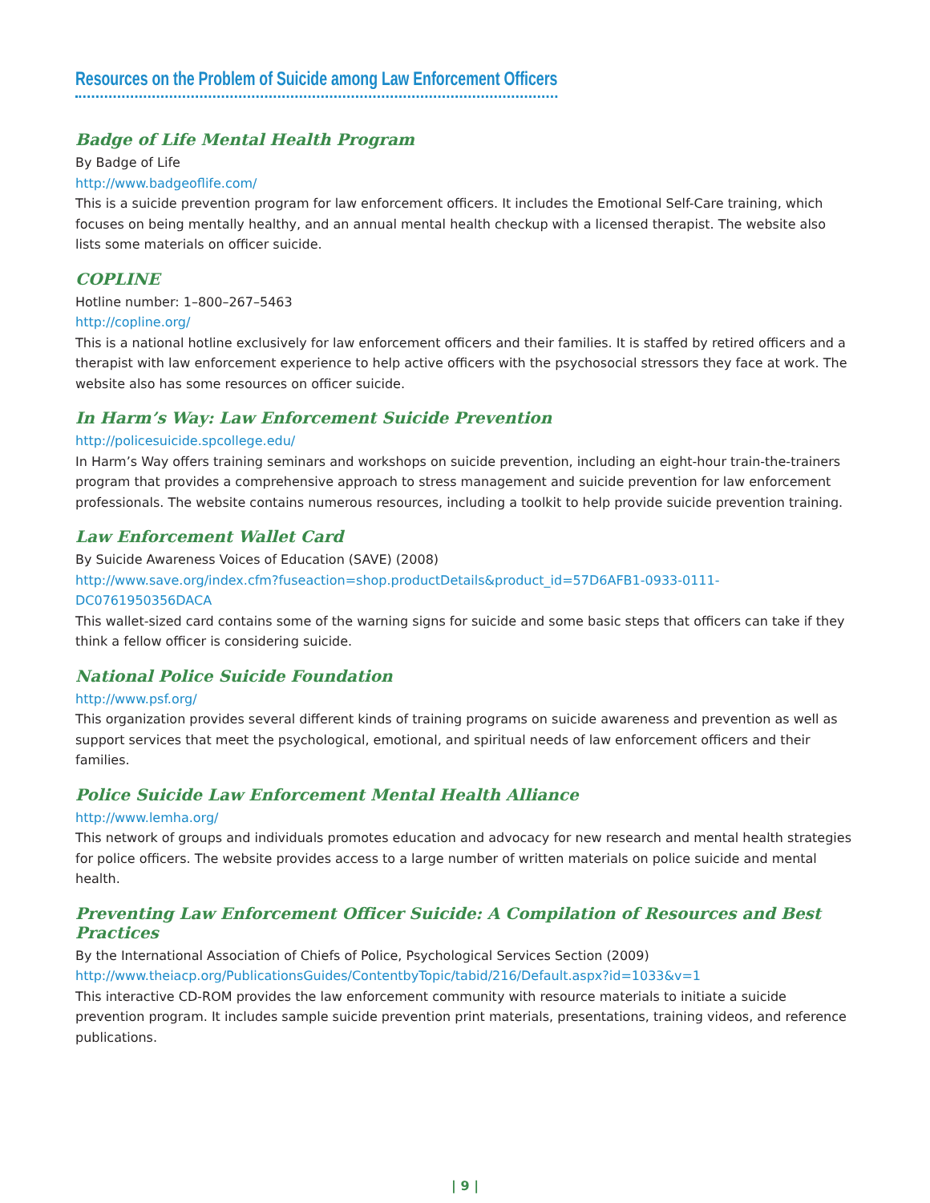Resources on the Problem of Suicide among Law Enforcement Officers
Badge of Life Mental Health Program
By Badge of Life
http://www.badgeoflife.com/
This is a suicide prevention program for law enforcement officers. It includes the Emotional Self-Care training, which focuses on being mentally healthy, and an annual mental health checkup with a licensed therapist. The website also lists some materials on officer suicide.
COPLINE
Hotline number: 1–800–267–5463
http://copline.org/
This is a national hotline exclusively for law enforcement officers and their families. It is staffed by retired officers and a therapist with law enforcement experience to help active officers with the psychosocial stressors they face at work. The website also has some resources on officer suicide.
In Harm’s Way: Law Enforcement Suicide Prevention
http://policesuicide.spcollege.edu/
In Harm’s Way offers training seminars and workshops on suicide prevention, including an eight-hour train-the-trainers program that provides a comprehensive approach to stress management and suicide prevention for law enforcement professionals. The website contains numerous resources, including a toolkit to help provide suicide prevention training.
Law Enforcement Wallet Card
By Suicide Awareness Voices of Education (SAVE) (2008)
http://www.save.org/index.cfm?fuseaction=shop.productDetails&product_id=57D6AFB1-0933-0111-
DC0761950356DACA
This wallet-sized card contains some of the warning signs for suicide and some basic steps that officers can take if they think a fellow officer is considering suicide.
National Police Suicide Foundation
http://www.psf.org/
This organization provides several different kinds of training programs on suicide awareness and prevention as well as support services that meet the psychological, emotional, and spiritual needs of law enforcement officers and their families.
Police Suicide Law Enforcement Mental Health Alliance
http://www.lemha.org/
This network of groups and individuals promotes education and advocacy for new research and mental health strategies for police officers. The website provides access to a large number of written materials on police suicide and mental health.
Preventing Law Enforcement Officer Suicide: A Compilation of Resources and Best Practices
By the International Association of Chiefs of Police, Psychological Services Section (2009)
http://www.theiacp.org/PublicationsGuides/ContentbyTopic/tabid/216/Default.aspx?id=1033&v=1
This interactive CD-ROM provides the law enforcement community with resource materials to initiate a suicide prevention program. It includes sample suicide prevention print materials, presentations, training videos, and reference publications.
| 9 |